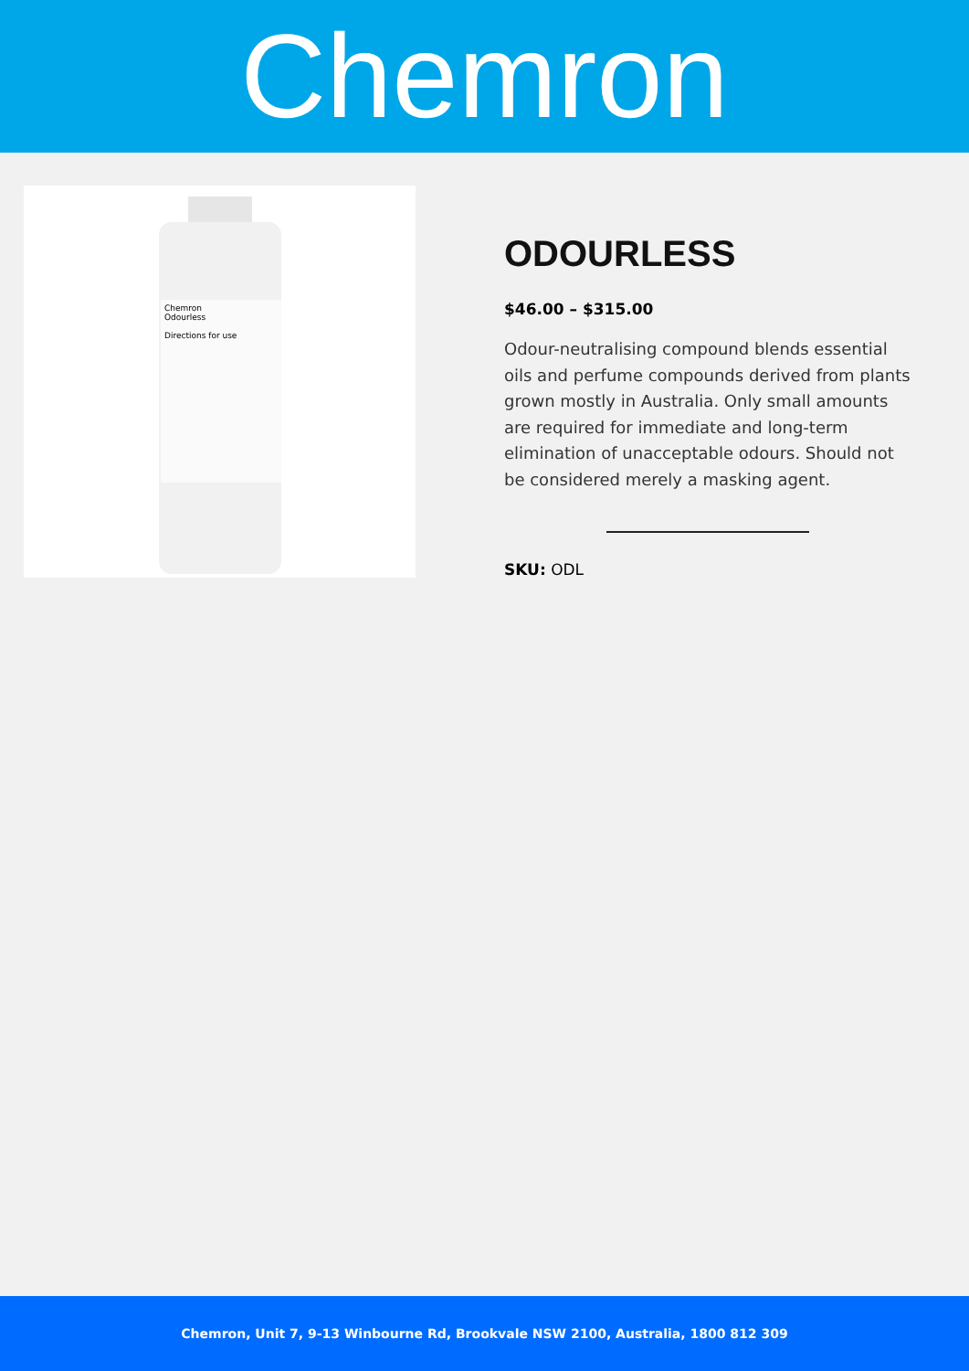Chemron
Chemron
Odourless
Directions for use
ODOURLESS
$46.00 – $315.00
Odour-neutralising compound blends essential oils and perfume compounds derived from plants grown mostly in Australia. Only small amounts are required for immediate and long-term elimination of unacceptable odours. Should not be considered merely a masking agent.
SKU: ODL
Chemron, Unit 7, 9-13 Winbourne Rd, Brookvale NSW 2100, Australia, 1800 812 309